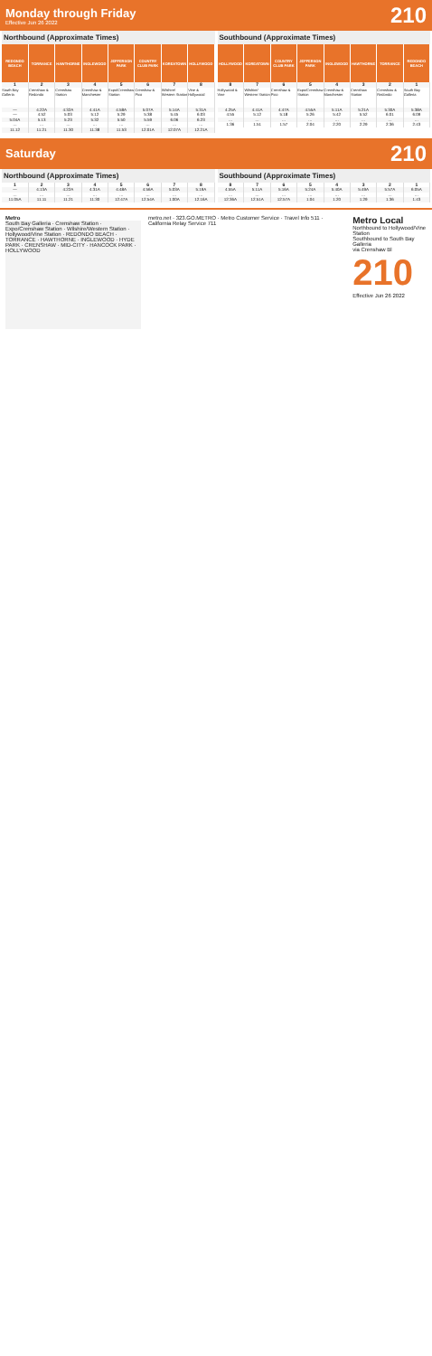Monday through Friday
Effective Jun 26 2022
210
Northbound (Approximate Times)
| REDONDO BEACH | TORRANCE | HAWTHORNE | INGLEWOOD | JEFFERSON PARK | COUNTRY CLUB PARK | KOREATOWN | HOLLYWOOD |
| --- | --- | --- | --- | --- | --- | --- | --- |
| 1 | 2 | 3 | 4 | 5 | 6 | 7 | 8 |
| South Bay Galleria | Crenshaw & Redondo | Crenshaw Station | Crenshaw & Manchester | Expo/Crenshaw Station | Crenshaw & Pico | Wilshire/ Western Station | Vine & Hollywood |
| — | 4:22A | 4:32A | 4:41A | 4:58A | 5:07A | 5:14A | 5:31A |
| — | 4:52 | 5:03 | 5:12 | 5:29 | 5:38 | 5:45 | 6:03 |
| 5:04A | 5:13 | 5:23 | 5:32 | 5:50 | 5:59 | 6:06 | 6:23 |
| … | … | … | … | … | … | … | … |
| 11:12 | 11:21 | 11:30 | 11:38 | 11:53 | 12:01A | 12:07A | 12:21A |
Southbound (Approximate Times)
| HOLLYWOOD | KOREATOWN | COUNTRY CLUB PARK | JEFFERSON PARK | INGLEWOOD | HAWTHORNE | TORRANCE | REDONDO BEACH |
| --- | --- | --- | --- | --- | --- | --- | --- |
| 8 | 7 | 6 | 5 | 4 | 3 | 2 | 1 |
| Hollywood & Vine | Wilshire/ Western Station | Crenshaw & Pico | Expo/Crenshaw Station | Crenshaw & Manchester | Crenshaw Station | Crenshaw & Redondo | South Bay Galleria |
| 4:25A | 4:41A | 4:47A | 4:55A | 5:11A | 5:21A | 5:30A | 5:38A |
| 4:55 | 5:12 | 5:18 | 5:26 | 5:42 | 5:52 | 6:01 | 6:09 |
| … | … | … | … | … | … | … | … |
| 1:36 | 1:51 | 1:57 | 2:04 | 2:20 | 2:29 | 2:36 | 2:43 |
Saturday
210
Northbound (Approximate Times)
| 1 | 2 | 3 | 4 | 5 | 6 | 7 | 8 |
| — | 4:13A | 4:22A | 4:31A | 4:48A | 4:56A | 5:03A | 5:19A |
| … | … | … | … | … | … | … | … |
| 11:05A | 11:11 | 11:21 | 11:30 | 12:47A | 12:54A | 1:00A | 12:16A |
Southbound (Approximate Times)
| 8 | 7 | 6 | 5 | 4 | 3 | 2 | 1 |
| 4:55A | 5:11A | 5:16A | 5:24A | 5:40A | 5:49A | 5:57A | 6:05A |
| … | … | … | … | … | … | … | … |
| 12:36A | 12:51A | 12:57A | 1:04 | 1:20 | 1:29 | 1:36 | 1:43 |
Metro
South Bay Galleria · Crenshaw Station · Expo/Crenshaw Station · Wilshire/Western Station · Hollywood/Vine Station · REDONDO BEACH · TORRANCE · HAWTHORNE · INGLEWOOD · HYDE PARK · CRENSHAW · MID-CITY · HANCOCK PARK · HOLLYWOOD
metro.net · 323.GO.METRO · Metro Customer Service · Travel Info 511 · California Relay Service 711
Metro Local
Northbound to Hollywood/Vine Station
Southbound to South Bay Galleria
via Crenshaw Bl
210
Effective Jun 26 2022